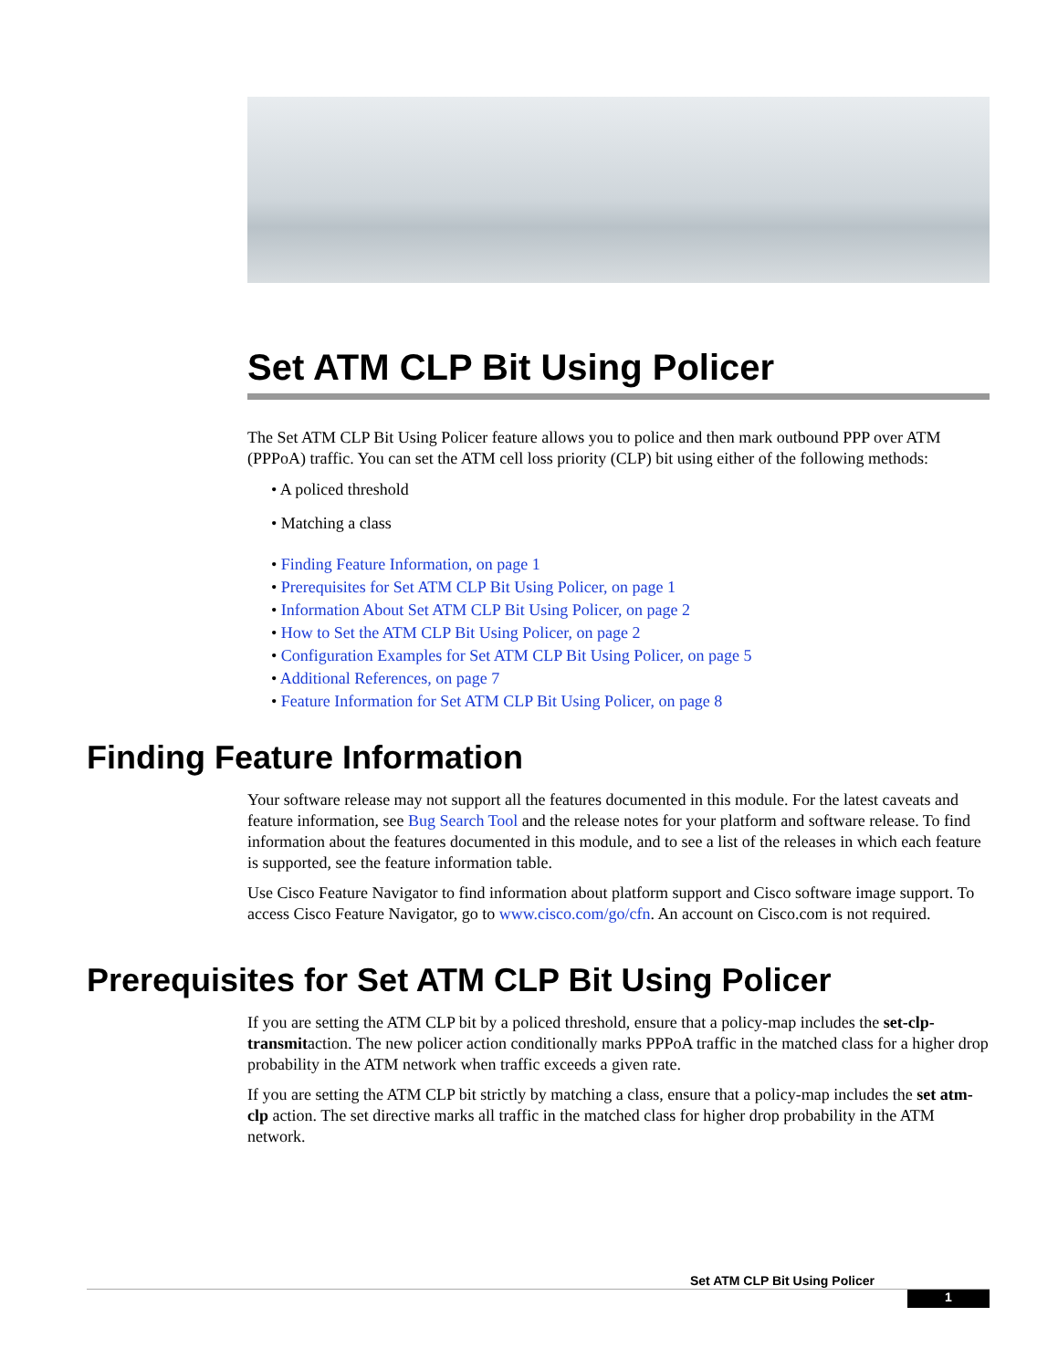Set ATM CLP Bit Using Policer
The Set ATM CLP Bit Using Policer feature allows you to police and then mark outbound PPP over ATM (PPPoA) traffic. You can set the ATM cell loss priority (CLP) bit using either of the following methods:
• A policed threshold
• Matching a class
• Finding Feature Information, on page 1
• Prerequisites for Set ATM CLP Bit Using Policer, on page 1
• Information About Set ATM CLP Bit Using Policer, on page 2
• How to Set the ATM CLP Bit Using Policer, on page 2
• Configuration Examples for Set ATM CLP Bit Using Policer, on page 5
• Additional References, on page 7
• Feature Information for Set ATM CLP Bit Using Policer, on page 8
Finding Feature Information
Your software release may not support all the features documented in this module. For the latest caveats and feature information, see Bug Search Tool and the release notes for your platform and software release. To find information about the features documented in this module, and to see a list of the releases in which each feature is supported, see the feature information table.
Use Cisco Feature Navigator to find information about platform support and Cisco software image support. To access Cisco Feature Navigator, go to www.cisco.com/go/cfn. An account on Cisco.com is not required.
Prerequisites for Set ATM CLP Bit Using Policer
If you are setting the ATM CLP bit by a policed threshold, ensure that a policy-map includes the set-clp-transmitaction. The new policer action conditionally marks PPPoA traffic in the matched class for a higher drop probability in the ATM network when traffic exceeds a given rate.
If you are setting the ATM CLP bit strictly by matching a class, ensure that a policy-map includes the set atm-clp action. The set directive marks all traffic in the matched class for higher drop probability in the ATM network.
Set ATM CLP Bit Using Policer
1